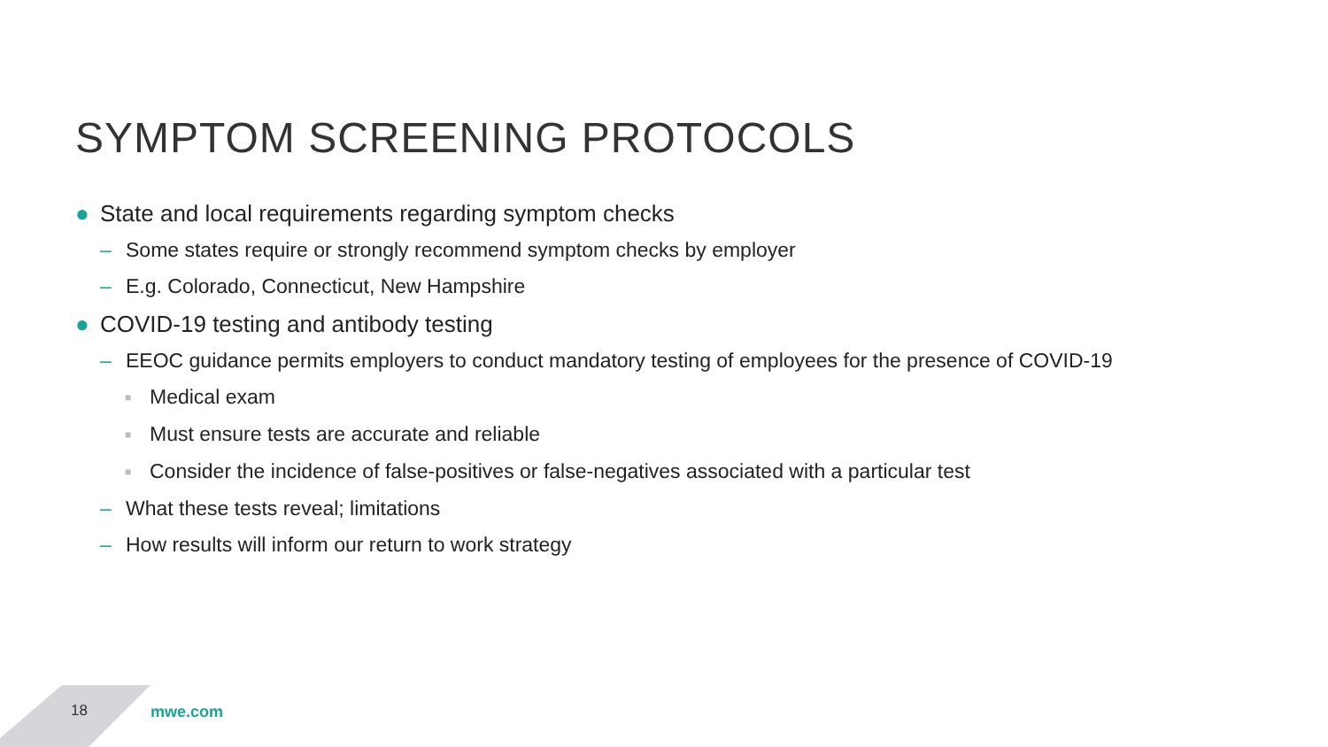SYMPTOM SCREENING PROTOCOLS
● State and local requirements regarding symptom checks
– Some states require or strongly recommend symptom checks by employer
– E.g. Colorado, Connecticut, New Hampshire
● COVID-19 testing and antibody testing
– EEOC guidance permits employers to conduct mandatory testing of employees for the presence of COVID-19
■ Medical exam
■ Must ensure tests are accurate and reliable
■ Consider the incidence of false-positives or false-negatives associated with a particular test
– What these tests reveal; limitations
– How results will inform our return to work strategy
18 mwe.com